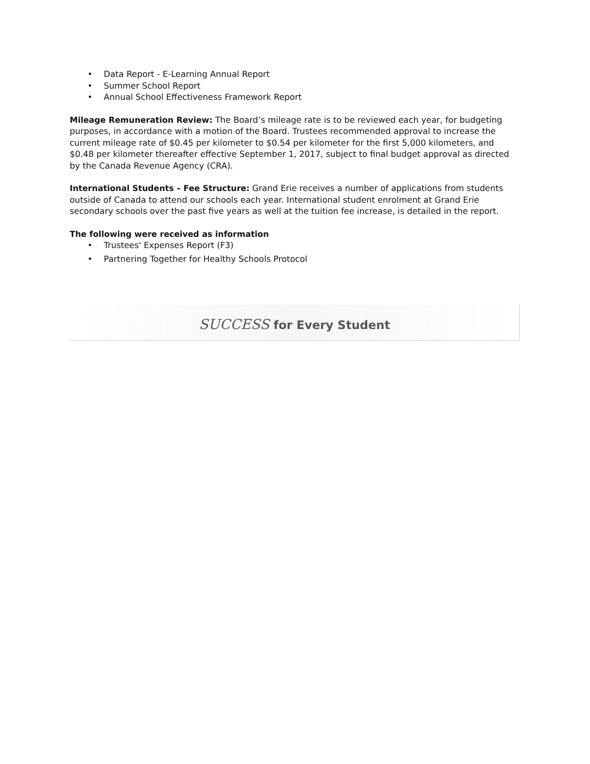• Data Report - E-Learning Annual Report
• Summer School Report
• Annual School Effectiveness Framework Report
Mileage Remuneration Review: The Board’s mileage rate is to be reviewed each year, for budgeting purposes, in accordance with a motion of the Board. Trustees recommended approval to increase the current mileage rate of $0.45 per kilometer to $0.54 per kilometer for the first 5,000 kilometers, and $0.48 per kilometer thereafter effective September 1, 2017, subject to final budget approval as directed by the Canada Revenue Agency (CRA).
International Students – Fee Structure: Grand Erie receives a number of applications from students outside of Canada to attend our schools each year. International student enrolment at Grand Erie secondary schools over the past five years as well at the tuition fee increase, is detailed in the report.
The following were received as information
• Trustees' Expenses Report (F3)
• Partnering Together for Healthy Schools Protocol
SUCCESS for Every Student